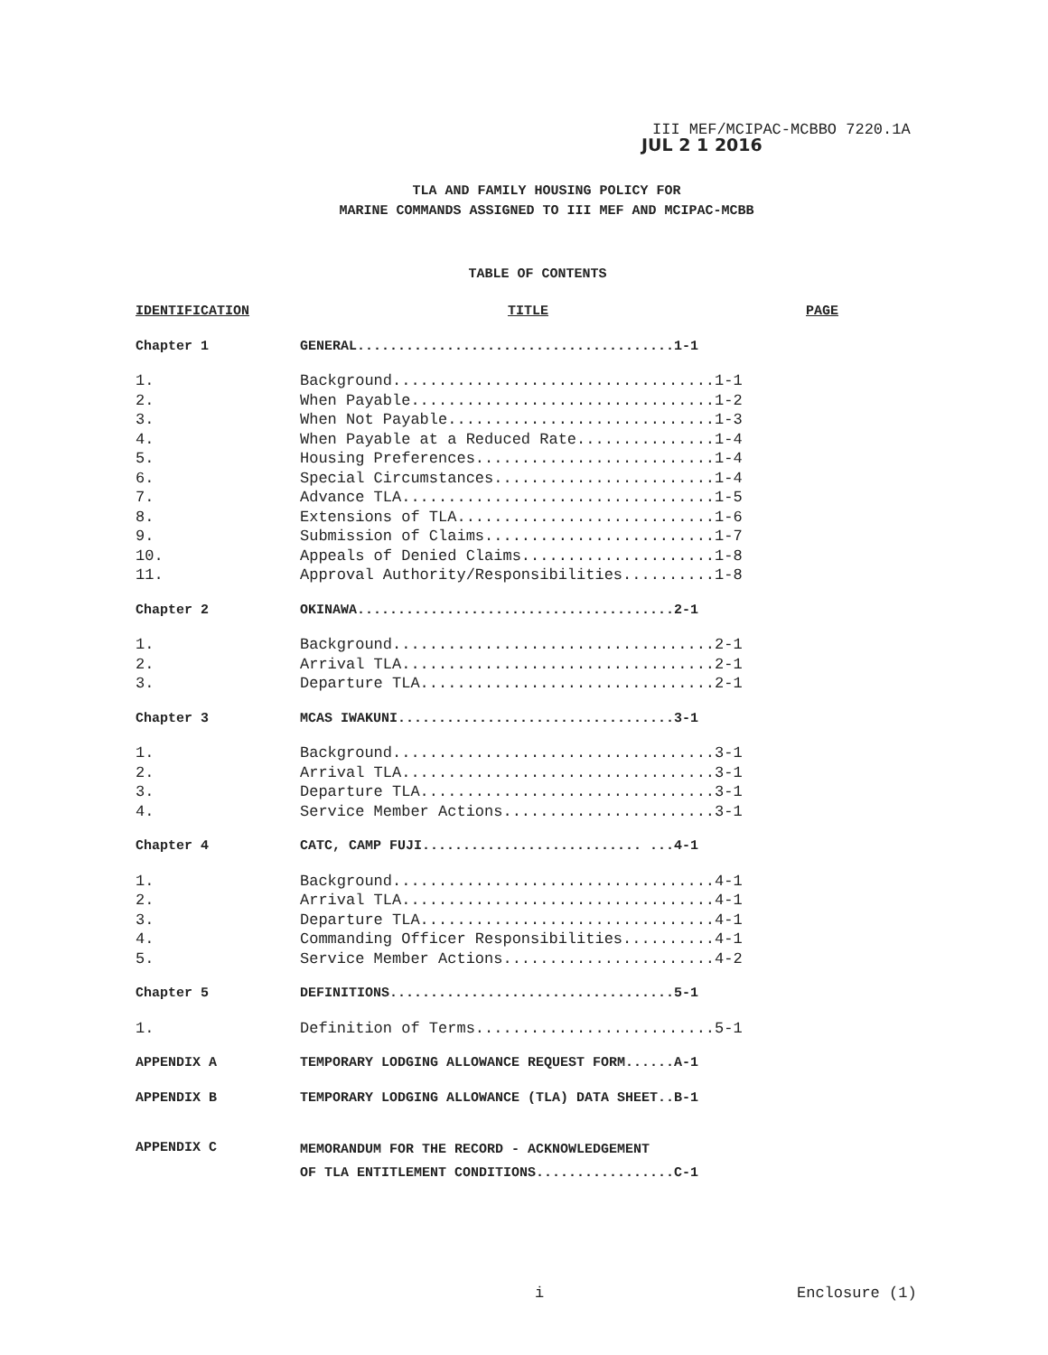III MEF/MCIPAC-MCBBO 7220.1A
JUL 2 1 2016
TLA AND FAMILY HOUSING POLICY FOR
MARINE COMMANDS ASSIGNED TO III MEF AND MCIPAC-MCBB
TABLE OF CONTENTS
| IDENTIFICATION | TITLE | PAGE |
| --- | --- | --- |
| Chapter 1 | GENERAL.......................................1-1 | |
| 1. | Background...................................1-1 | |
| 2. | When Payable.................................1-2 | |
| 3. | When Not Payable.............................1-3 | |
| 4. | When Payable at a Reduced Rate...............1-4 | |
| 5. | Housing Preferences..........................1-4 | |
| 6. | Special Circumstances........................1-4 | |
| 7. | Advance TLA..................................1-5 | |
| 8. | Extensions of TLA............................1-6 | |
| 9. | Submission of Claims.........................1-7 | |
| 10. | Appeals of Denied Claims.....................1-8 | |
| 11. | Approval Authority/Responsibilities..........1-8 | |
| Chapter 2 | OKINAWA.......................................2-1 | |
| 1. | Background...................................2-1 | |
| 2. | Arrival TLA..................................2-1 | |
| 3. | Departure TLA................................2-1 | |
| Chapter 3 | MCAS IWAKUNI..................................3-1 | |
| 1. | Background...................................3-1 | |
| 2. | Arrival TLA..................................3-1 | |
| 3. | Departure TLA................................3-1 | |
| 4. | Service Member Actions.......................3-1 | |
| Chapter 4 | CATC, CAMP FUJI........................... ...4-1 | |
| 1. | Background...................................4-1 | |
| 2. | Arrival TLA..................................4-1 | |
| 3. | Departure TLA................................4-1 | |
| 4. | Commanding Officer Responsibilities..........4-1 | |
| 5. | Service Member Actions.......................4-2 | |
| Chapter 5 | DEFINITIONS...................................5-1 | |
| 1. | Definition of Terms..........................5-1 | |
| APPENDIX A | TEMPORARY LODGING ALLOWANCE REQUEST FORM......A-1 | |
| APPENDIX B | TEMPORARY LODGING ALLOWANCE (TLA) DATA SHEET..B-1 | |
| APPENDIX C | MEMORANDUM FOR THE RECORD - ACKNOWLEDGEMENT OF TLA ENTITLEMENT CONDITIONS.................C-1 | |
i Enclosure (1)